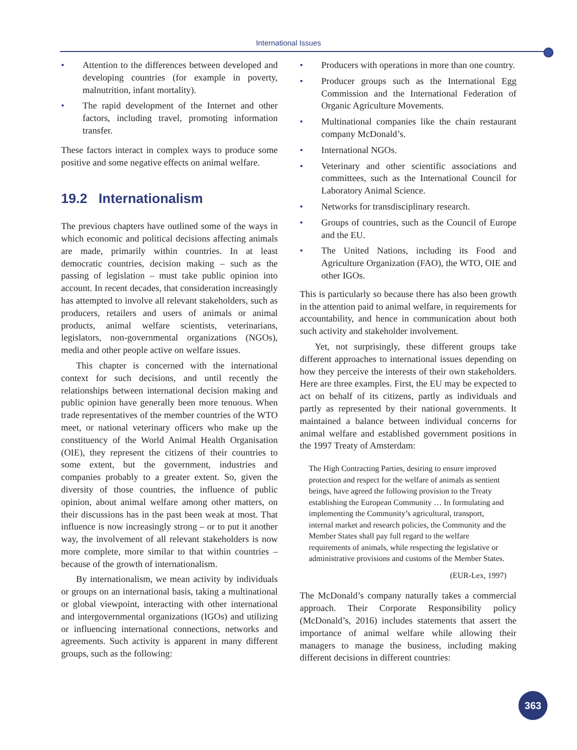International Issues
• Attention to the differences between developed and developing countries (for example in poverty, malnutrition, infant mortality).
• The rapid development of the Internet and other factors, including travel, promoting information transfer.
These factors interact in complex ways to produce some positive and some negative effects on animal welfare.
19.2 Internationalism
The previous chapters have outlined some of the ways in which economic and political decisions affecting animals are made, primarily within countries. In at least democratic countries, decision making – such as the passing of legislation – must take public opinion into account. In recent decades, that consideration increasingly has attempted to involve all relevant stakeholders, such as producers, retailers and users of animals or animal products, animal welfare scientists, veterinarians, legislators, non-governmental organizations (NGOs), media and other people active on welfare issues.
This chapter is concerned with the international context for such decisions, and until recently the relationships between international decision making and public opinion have generally been more tenuous. When trade representatives of the member countries of the WTO meet, or national veterinary officers who make up the constituency of the World Animal Health Organisation (OIE), they represent the citizens of their countries to some extent, but the government, industries and companies probably to a greater extent. So, given the diversity of those countries, the influence of public opinion, about animal welfare among other matters, on their discussions has in the past been weak at most. That influence is now increasingly strong – or to put it another way, the involvement of all relevant stakeholders is now more complete, more similar to that within countries – because of the growth of internationalism.
By internationalism, we mean activity by individuals or groups on an international basis, taking a multinational or global viewpoint, interacting with other international and intergovernmental organizations (IGOs) and utilizing or influencing international connections, networks and agreements. Such activity is apparent in many different groups, such as the following:
• Producers with operations in more than one country.
• Producer groups such as the International Egg Commission and the International Federation of Organic Agriculture Movements.
• Multinational companies like the chain restaurant company McDonald’s.
• International NGOs.
• Veterinary and other scientific associations and committees, such as the International Council for Laboratory Animal Science.
• Networks for transdisciplinary research.
• Groups of countries, such as the Council of Europe and the EU.
• The United Nations, including its Food and Agriculture Organization (FAO), the WTO, OIE and other IGOs.
This is particularly so because there has also been growth in the attention paid to animal welfare, in requirements for accountability, and hence in communication about both such activity and stakeholder involvement.
Yet, not surprisingly, these different groups take different approaches to international issues depending on how they perceive the interests of their own stakeholders. Here are three examples. First, the EU may be expected to act on behalf of its citizens, partly as individuals and partly as represented by their national governments. It maintained a balance between individual concerns for animal welfare and established government positions in the 1997 Treaty of Amsterdam:
The High Contracting Parties, desiring to ensure improved protection and respect for the welfare of animals as sentient beings, have agreed the following provision to the Treaty establishing the European Community … In formulating and implementing the Community’s agricultural, transport, internal market and research policies, the Community and the Member States shall pay full regard to the welfare requirements of animals, while respecting the legislative or administrative provisions and customs of the Member States.
(EUR-Lex, 1997)
The McDonald’s company naturally takes a commercial approach. Their Corporate Responsibility policy (McDonald’s, 2016) includes statements that assert the importance of animal welfare while allowing their managers to manage the business, including making different decisions in different countries:
363